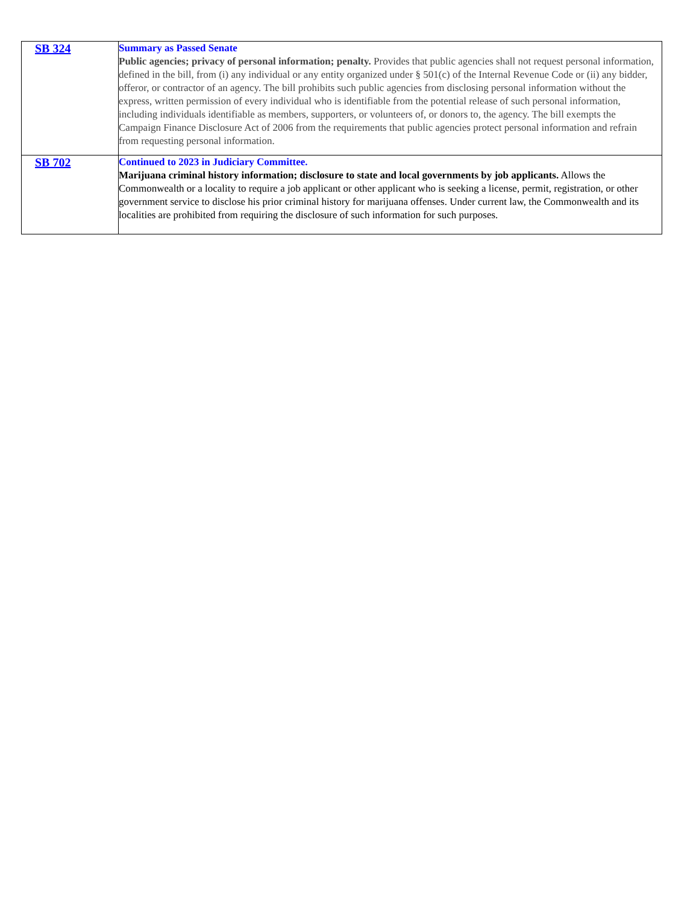| SB 324 | Summary as Passed Senate Public agencies; privacy of personal information; penalty. Provides that public agencies shall not request personal information, defined in the bill, from (i) any individual or any entity organized under § 501(c) of the Internal Revenue Code or (ii) any bidder, offeror, or contractor of an agency. The bill prohibits such public agencies from disclosing personal information without the express, written permission of every individual who is identifiable from the potential release of such personal information, including individuals identifiable as members, supporters, or volunteers of, or donors to, the agency. The bill exempts the Campaign Finance Disclosure Act of 2006 from the requirements that public agencies protect personal information and refrain from requesting personal information. |
| SB 702 | Continued to 2023 in Judiciary Committee. Marijuana criminal history information; disclosure to state and local governments by job applicants. Allows the Commonwealth or a locality to require a job applicant or other applicant who is seeking a license, permit, registration, or other government service to disclose his prior criminal history for marijuana offenses. Under current law, the Commonwealth and its localities are prohibited from requiring the disclosure of such information for such purposes. |